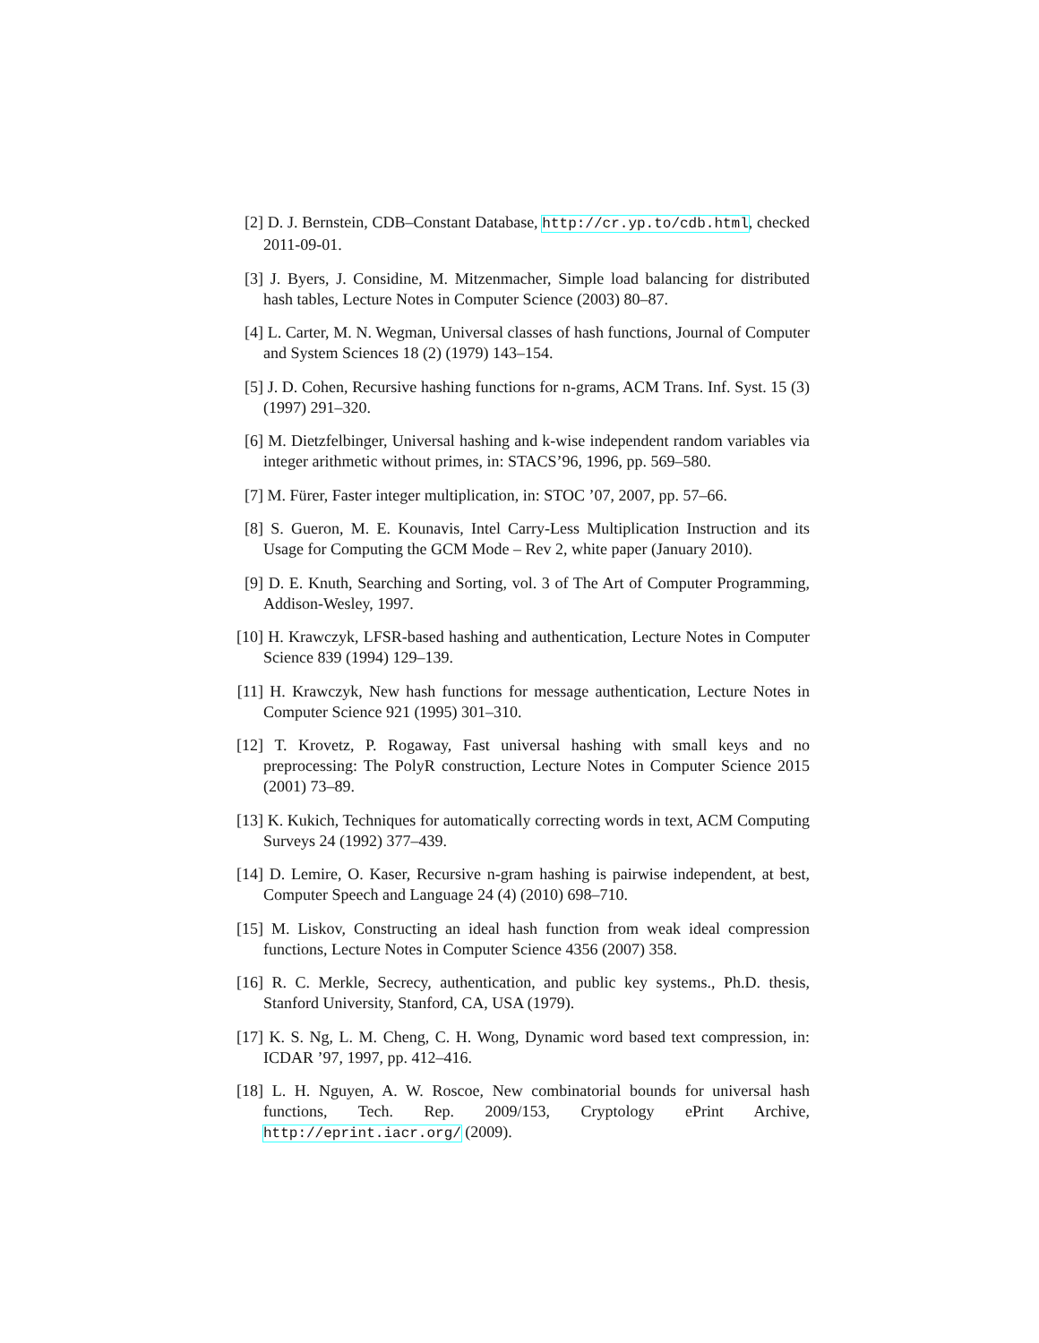[2] D. J. Bernstein, CDB–Constant Database, http://cr.yp.to/cdb.html, checked 2011-09-01.
[3] J. Byers, J. Considine, M. Mitzenmacher, Simple load balancing for distributed hash tables, Lecture Notes in Computer Science (2003) 80–87.
[4] L. Carter, M. N. Wegman, Universal classes of hash functions, Journal of Computer and System Sciences 18 (2) (1979) 143–154.
[5] J. D. Cohen, Recursive hashing functions for n-grams, ACM Trans. Inf. Syst. 15 (3) (1997) 291–320.
[6] M. Dietzfelbinger, Universal hashing and k-wise independent random variables via integer arithmetic without primes, in: STACS’96, 1996, pp. 569–580.
[7] M. Fürer, Faster integer multiplication, in: STOC ’07, 2007, pp. 57–66.
[8] S. Gueron, M. E. Kounavis, Intel Carry-Less Multiplication Instruction and its Usage for Computing the GCM Mode – Rev 2, white paper (January 2010).
[9] D. E. Knuth, Searching and Sorting, vol. 3 of The Art of Computer Programming, Addison-Wesley, 1997.
[10]
H. Krawczyk, LFSR-based hashing and authentication, Lecture Notes in Computer Science 839 (1994) 129–139.
[11]
H. Krawczyk, New hash functions for message authentication, Lecture Notes in Computer Science 921 (1995) 301–310.
[12]
T. Krovetz, P. Rogaway, Fast universal hashing with small keys and no preprocessing: The PolyR construction, Lecture Notes in Computer Science 2015 (2001) 73–89.
[13]
K. Kukich, Techniques for automatically correcting words in text, ACM Computing Surveys 24 (1992) 377–439.
[14]
D. Lemire, O. Kaser, Recursive n-gram hashing is pairwise independent, at best, Computer Speech and Language 24 (4) (2010) 698–710.
[15]
M. Liskov, Constructing an ideal hash function from weak ideal compression functions, Lecture Notes in Computer Science 4356 (2007) 358.
[16]
R. C. Merkle, Secrecy, authentication, and public key systems., Ph.D. thesis, Stanford University, Stanford, CA, USA (1979).
[17]
K. S. Ng, L. M. Cheng, C. H. Wong, Dynamic word based text compression, in: ICDAR ’97, 1997, pp. 412–416.
[18]
L. H. Nguyen, A. W. Roscoe, New combinatorial bounds for universal hash functions, Tech. Rep. 2009/153, Cryptology ePrint Archive, http://eprint.iacr.org/ (2009).